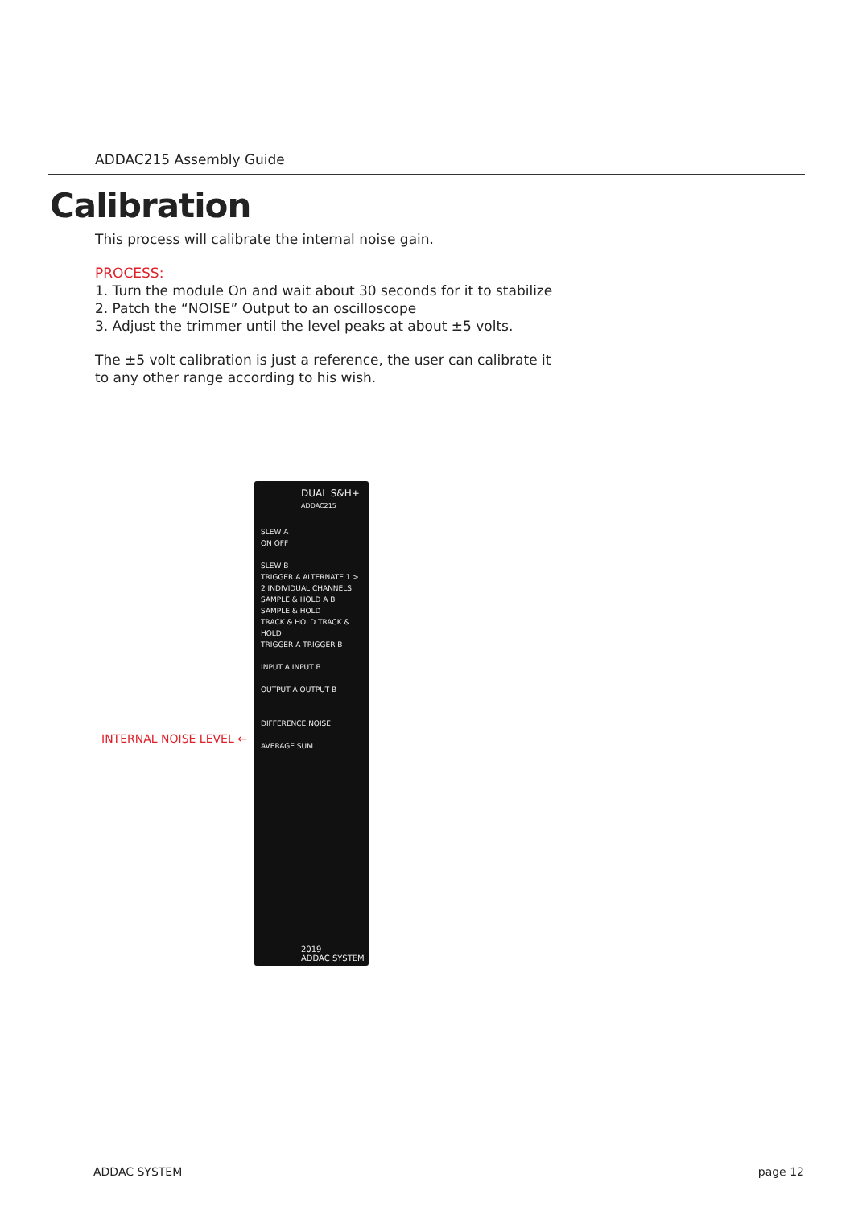ADDAC215 Assembly Guide
Calibration
This process will calibrate the internal noise gain.
PROCESS:
1. Turn the module On and wait about 30 seconds for it to stabilize
2. Patch the “NOISE” Output to an oscilloscope
3. Adjust the trimmer until the level peaks at about ±5 volts.
The ±5 volt calibration is just a reference, the user can calibrate it
to any other range according to his wish.
INTERNAL NOISE LEVEL ←
DUAL S&H+
ADDAC215
SLEW A
ON OFF
SLEW B
TRIGGER A ALTERNATE 1 > 2 INDIVIDUAL CHANNELS
SAMPLE & HOLD A B SAMPLE & HOLD
TRACK & HOLD TRACK & HOLD
TRIGGER A TRIGGER B
INPUT A INPUT B
OUTPUT A OUTPUT B
DIFFERENCE NOISE
AVERAGE SUM
2019
ADDAC SYSTEM
ADDAC SYSTEM page 12